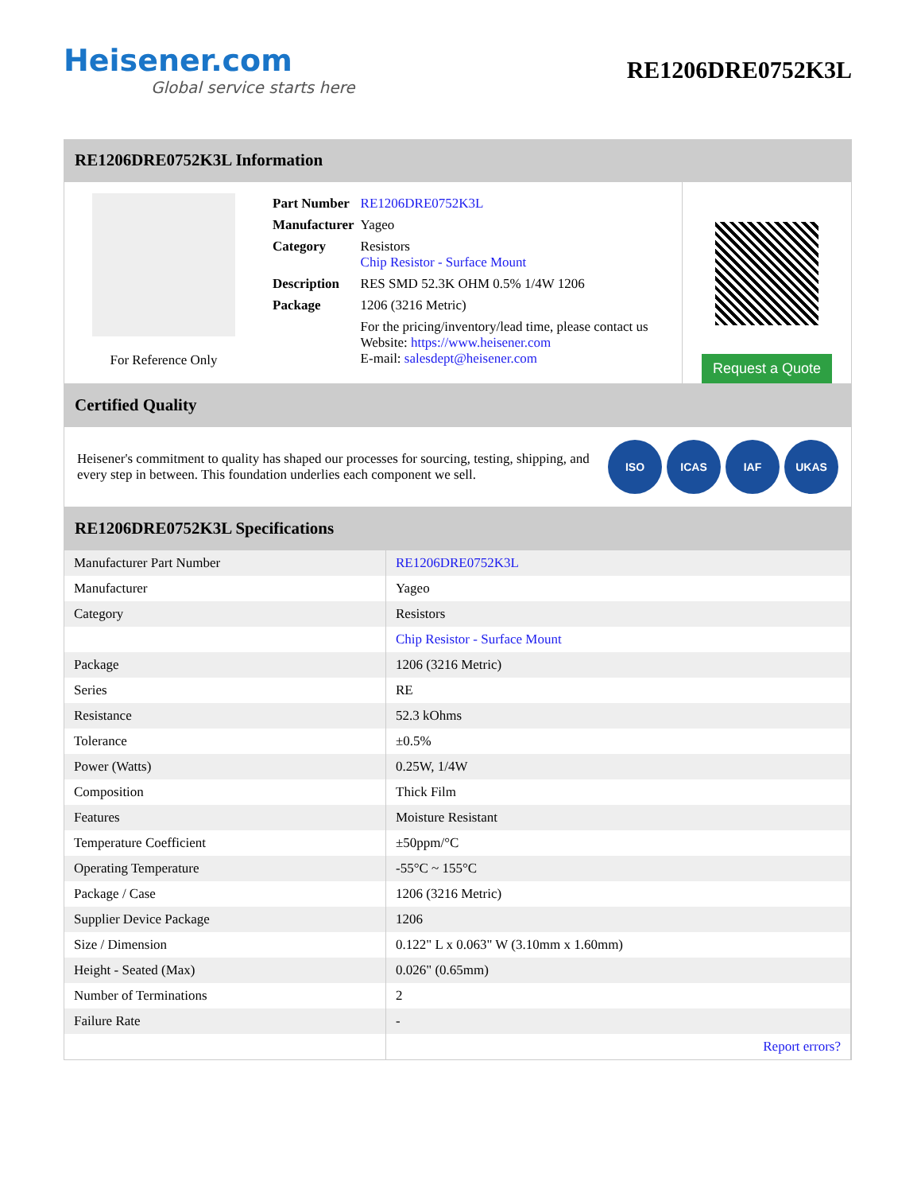Heisener.com
Global service starts here
RE1206DRE0752K3L
RE1206DRE0752K3L Information
For Reference Only
| Part Number | RE1206DRE0752K3L |
| Manufacturer | Yageo |
| Category | Resistors Chip Resistor - Surface Mount |
| Description | RES SMD 52.3K OHM 0.5% 1/4W 1206 |
| Package | 1206 (3216 Metric) |
| | For the pricing/inventory/lead time, please contact us Website: https://www.heisener.com E-mail: salesdept@heisener.com |
Request a Quote
Certified Quality
Heisener's commitment to quality has shaped our processes for sourcing, testing, shipping, and every step in between. This foundation underlies each component we sell.
ISO ICAS IAF UKAS
RE1206DRE0752K3L Specifications
| Manufacturer Part Number | RE1206DRE0752K3L |
| Manufacturer | Yageo |
| Category | Resistors |
| | Chip Resistor - Surface Mount |
| Package | 1206 (3216 Metric) |
| Series | RE |
| Resistance | 52.3 kOhms |
| Tolerance | ±0.5% |
| Power (Watts) | 0.25W, 1/4W |
| Composition | Thick Film |
| Features | Moisture Resistant |
| Temperature Coefficient | ±50ppm/°C |
| Operating Temperature | -55°C ~ 155°C |
| Package / Case | 1206 (3216 Metric) |
| Supplier Device Package | 1206 |
| Size / Dimension | 0.122" L x 0.063" W (3.10mm x 1.60mm) |
| Height - Seated (Max) | 0.026" (0.65mm) |
| Number of Terminations | 2 |
| Failure Rate | - |
| | Report errors? |